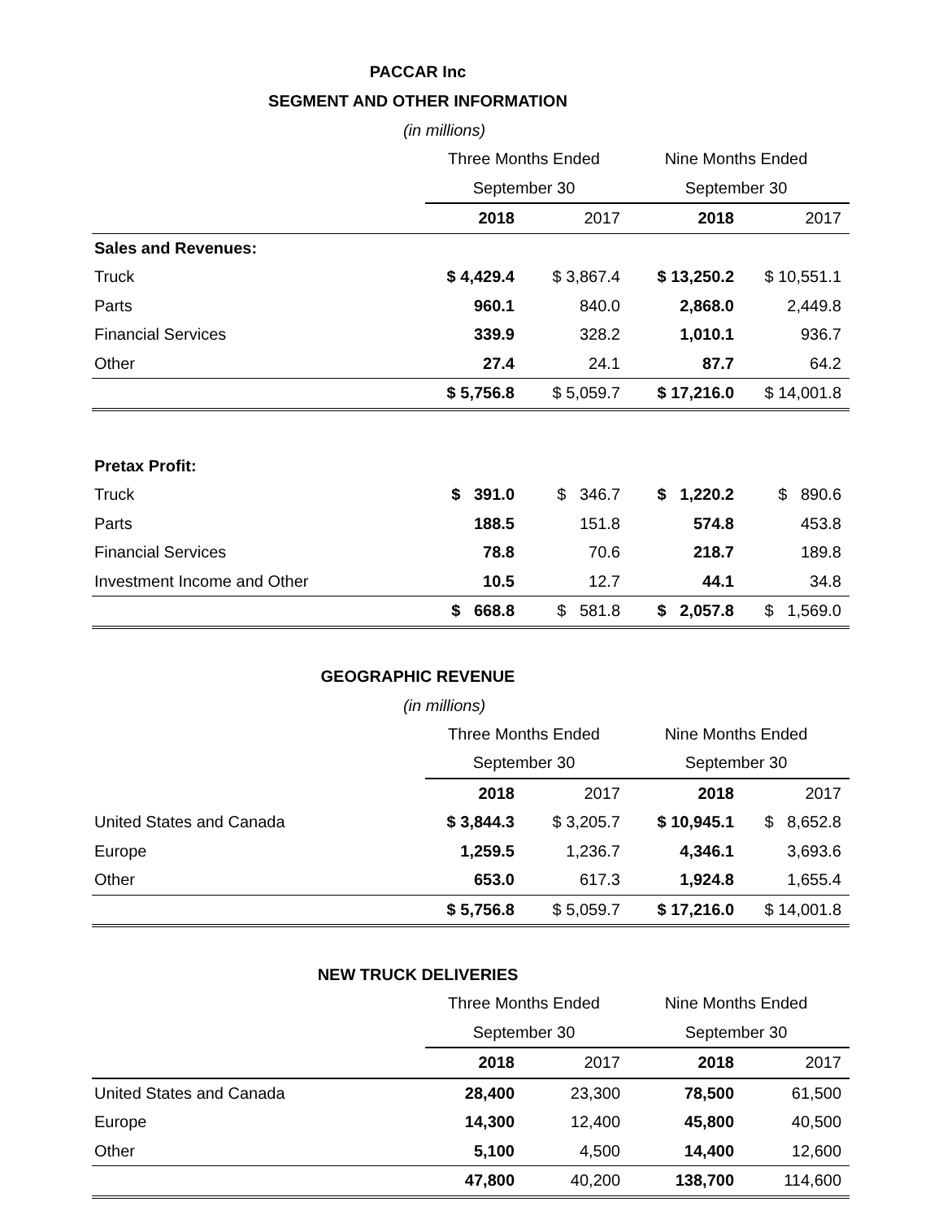PACCAR Inc
SEGMENT AND OTHER INFORMATION
(in millions)
| | Three Months Ended | | Nine Months Ended | |
| | September 30 | | September 30 | |
| | 2018 | 2017 | 2018 | 2017 |
| Sales and Revenues: | | | | |
| Truck | $ 4,429.4 | $ 3,867.4 | $ 13,250.2 | $ 10,551.1 |
| Parts | 960.1 | 840.0 | 2,868.0 | 2,449.8 |
| Financial Services | 339.9 | 328.2 | 1,010.1 | 936.7 |
| Other | 27.4 | 24.1 | 87.7 | 64.2 |
| | $ 5,756.8 | $ 5,059.7 | $ 17,216.0 | $ 14,001.8 |
| Pretax Profit: | | | | |
| Truck | $ 391.0 | $ 346.7 | $ 1,220.2 | $ 890.6 |
| Parts | 188.5 | 151.8 | 574.8 | 453.8 |
| Financial Services | 78.8 | 70.6 | 218.7 | 189.8 |
| Investment Income and Other | 10.5 | 12.7 | 44.1 | 34.8 |
| | $ 668.8 | $ 581.8 | $ 2,057.8 | $ 1,569.0 |
GEOGRAPHIC REVENUE
(in millions)
| | Three Months Ended | | Nine Months Ended | |
| | September 30 | | September 30 | |
| | 2018 | 2017 | 2018 | 2017 |
| United States and Canada | $ 3,844.3 | $ 3,205.7 | $ 10,945.1 | $ 8,652.8 |
| Europe | 1,259.5 | 1,236.7 | 4,346.1 | 3,693.6 |
| Other | 653.0 | 617.3 | 1,924.8 | 1,655.4 |
| | $ 5,756.8 | $ 5,059.7 | $ 17,216.0 | $ 14,001.8 |
NEW TRUCK DELIVERIES
| | Three Months Ended | | Nine Months Ended | |
| | September 30 | | September 30 | |
| | 2018 | 2017 | 2018 | 2017 |
| United States and Canada | 28,400 | 23,300 | 78,500 | 61,500 |
| Europe | 14,300 | 12,400 | 45,800 | 40,500 |
| Other | 5,100 | 4,500 | 14,400 | 12,600 |
| | 47,800 | 40,200 | 138,700 | 114,600 |